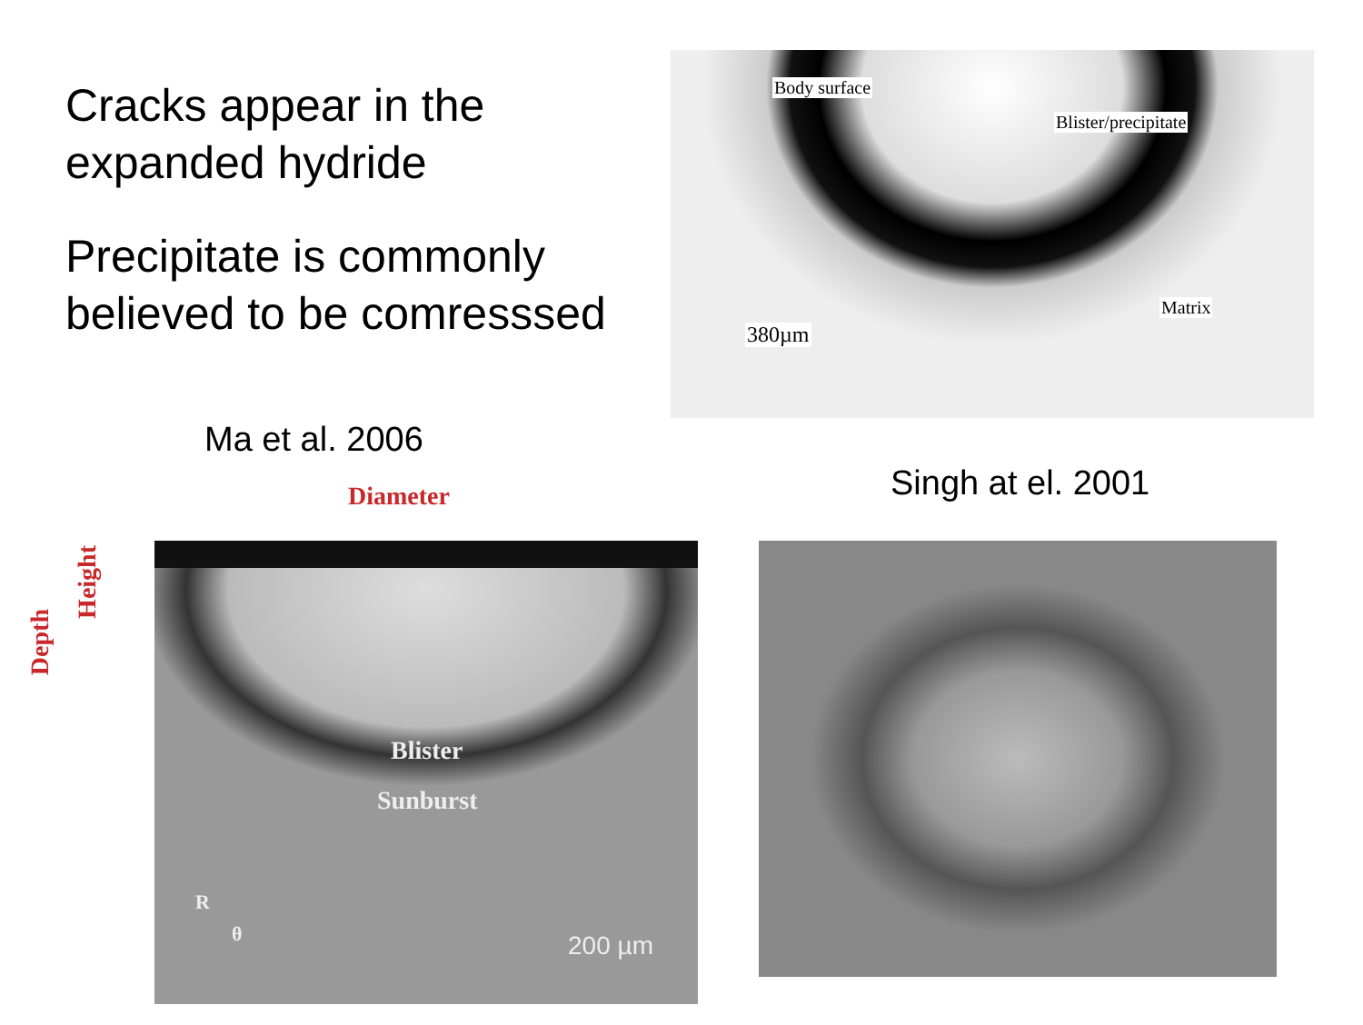Cracks appear in the expanded hydride
Precipitate is commonly believed to be comresssed
Body surface
Blister/precipitate
Matrix
380µm
Ma et al. 2006
Singh at el. 2001
Blister
Sunburst
200 µm
R
θ
Diameter
Height
Depth